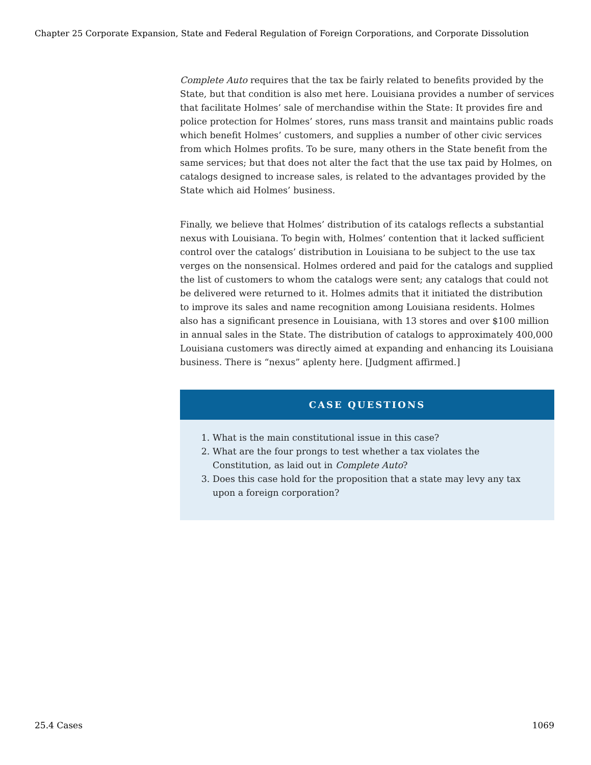Chapter 25 Corporate Expansion, State and Federal Regulation of Foreign Corporations, and Corporate Dissolution
Complete Auto requires that the tax be fairly related to benefits provided by the State, but that condition is also met here. Louisiana provides a number of services that facilitate Holmes’ sale of merchandise within the State: It provides fire and police protection for Holmes’ stores, runs mass transit and maintains public roads which benefit Holmes’ customers, and supplies a number of other civic services from which Holmes profits. To be sure, many others in the State benefit from the same services; but that does not alter the fact that the use tax paid by Holmes, on catalogs designed to increase sales, is related to the advantages provided by the State which aid Holmes’ business.
Finally, we believe that Holmes’ distribution of its catalogs reflects a substantial nexus with Louisiana. To begin with, Holmes’ contention that it lacked sufficient control over the catalogs’ distribution in Louisiana to be subject to the use tax verges on the nonsensical. Holmes ordered and paid for the catalogs and supplied the list of customers to whom the catalogs were sent; any catalogs that could not be delivered were returned to it. Holmes admits that it initiated the distribution to improve its sales and name recognition among Louisiana residents. Holmes also has a significant presence in Louisiana, with 13 stores and over $100 million in annual sales in the State. The distribution of catalogs to approximately 400,000 Louisiana customers was directly aimed at expanding and enhancing its Louisiana business. There is “nexus” aplenty here. [Judgment affirmed.]
CASE QUESTIONS
1. What is the main constitutional issue in this case?
2. What are the four prongs to test whether a tax violates the Constitution, as laid out in Complete Auto?
3. Does this case hold for the proposition that a state may levy any tax upon a foreign corporation?
25.4 Cases 1069